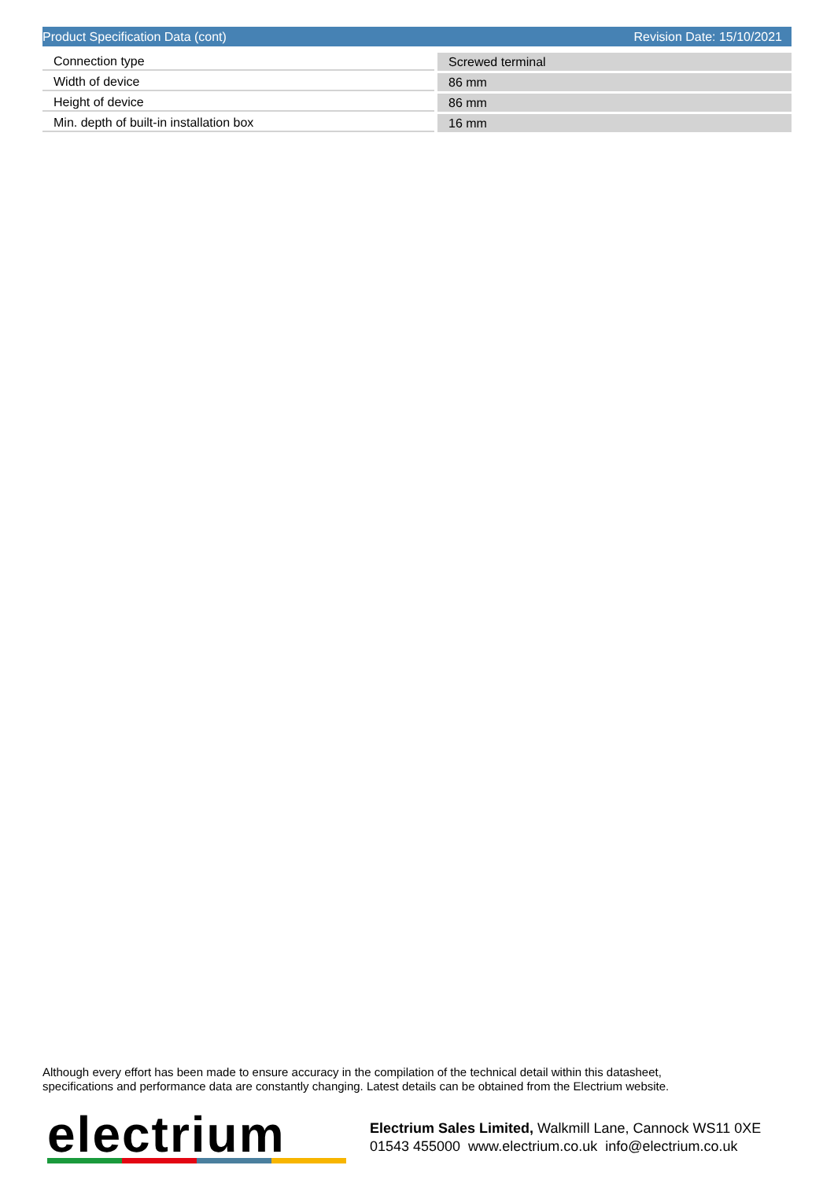Product Specification Data (cont) Revision Date: 15/10/2021
| Connection type | | Screwed terminal |
| Width of device | | 86 mm |
| Height of device | | 86 mm |
| Min. depth of built-in installation box | | 16 mm |
Although every effort has been made to ensure accuracy in the compilation of the technical detail within this datasheet,
specifications and performance data are constantly changing. Latest details can be obtained from the Electrium website.
electrium
Electrium Sales Limited, Walkmill Lane, Cannock WS11 0XE
01543 455000 www.electrium.co.uk info@electrium.co.uk